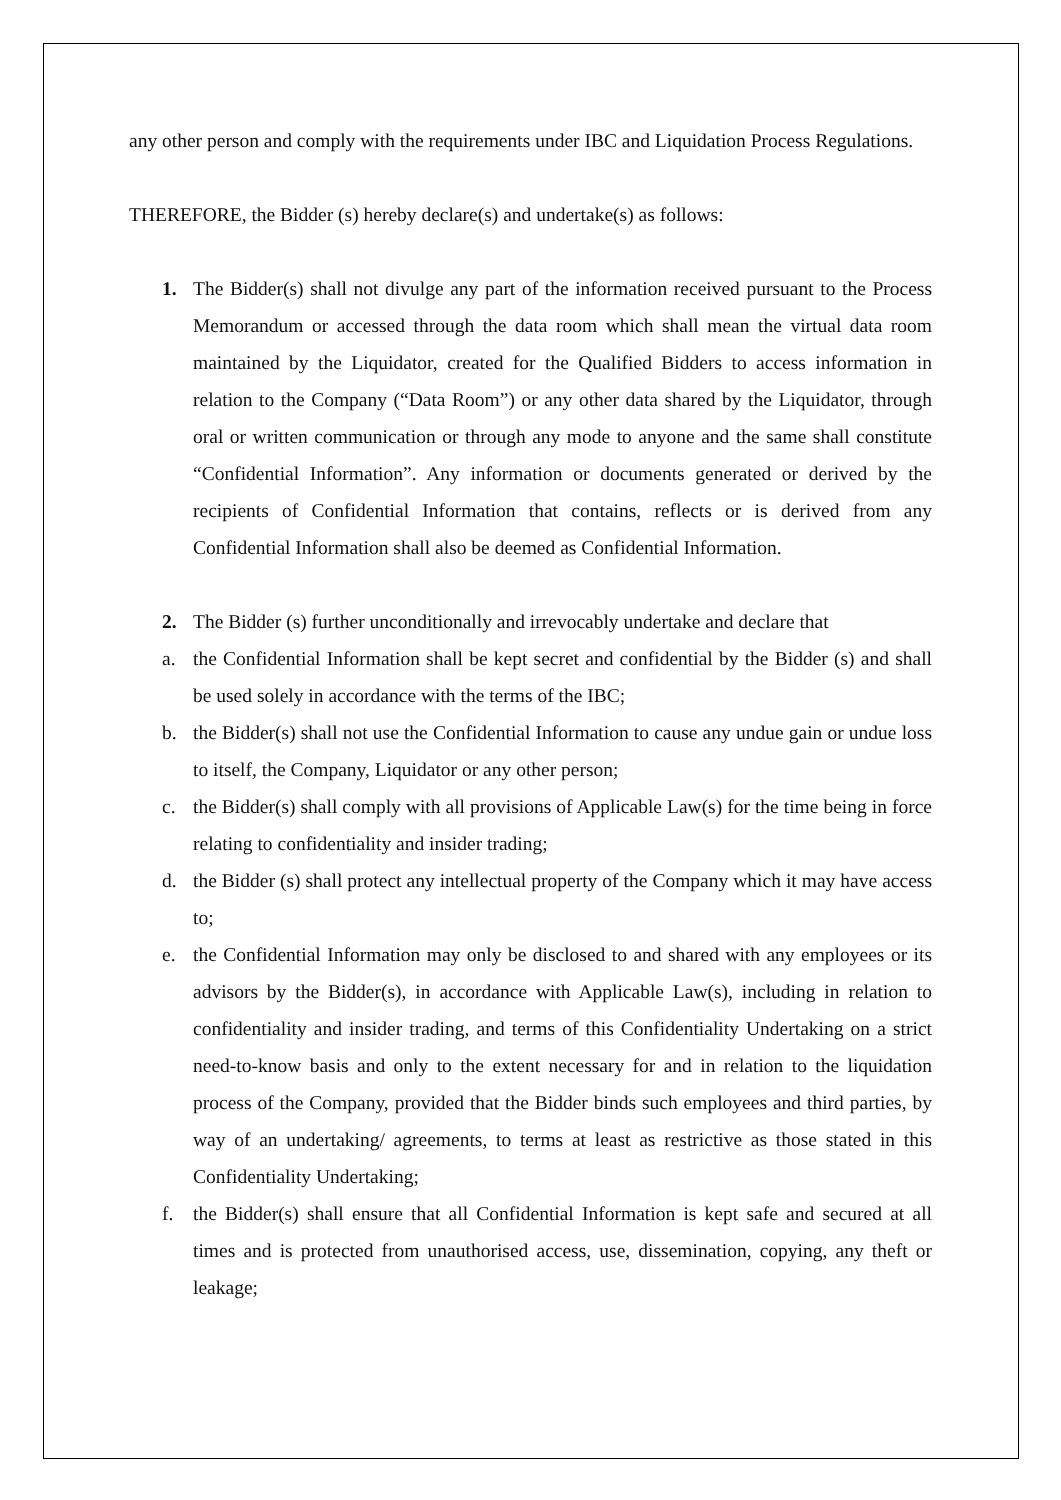any other person and comply with the requirements under IBC and Liquidation Process Regulations.
THEREFORE, the Bidder (s) hereby declare(s) and undertake(s) as follows:
1. The Bidder(s) shall not divulge any part of the information received pursuant to the Process Memorandum or accessed through the data room which shall mean the virtual data room maintained by the Liquidator, created for the Qualified Bidders to access information in relation to the Company (“Data Room”) or any other data shared by the Liquidator, through oral or written communication or through any mode to anyone and the same shall constitute “Confidential Information”. Any information or documents generated or derived by the recipients of Confidential Information that contains, reflects or is derived from any Confidential Information shall also be deemed as Confidential Information.
2. The Bidder (s) further unconditionally and irrevocably undertake and declare that
a. the Confidential Information shall be kept secret and confidential by the Bidder (s) and shall be used solely in accordance with the terms of the IBC;
b. the Bidder(s) shall not use the Confidential Information to cause any undue gain or undue loss to itself, the Company, Liquidator or any other person;
c. the Bidder(s) shall comply with all provisions of Applicable Law(s) for the time being in force relating to confidentiality and insider trading;
d. the Bidder (s) shall protect any intellectual property of the Company which it may have access to;
e. the Confidential Information may only be disclosed to and shared with any employees or its advisors by the Bidder(s), in accordance with Applicable Law(s), including in relation to confidentiality and insider trading, and terms of this Confidentiality Undertaking on a strict need-to-know basis and only to the extent necessary for and in relation to the liquidation process of the Company, provided that the Bidder binds such employees and third parties, by way of an undertaking/ agreements, to terms at least as restrictive as those stated in this Confidentiality Undertaking;
f. the Bidder(s) shall ensure that all Confidential Information is kept safe and secured at all times and is protected from unauthorised access, use, dissemination, copying, any theft or leakage;